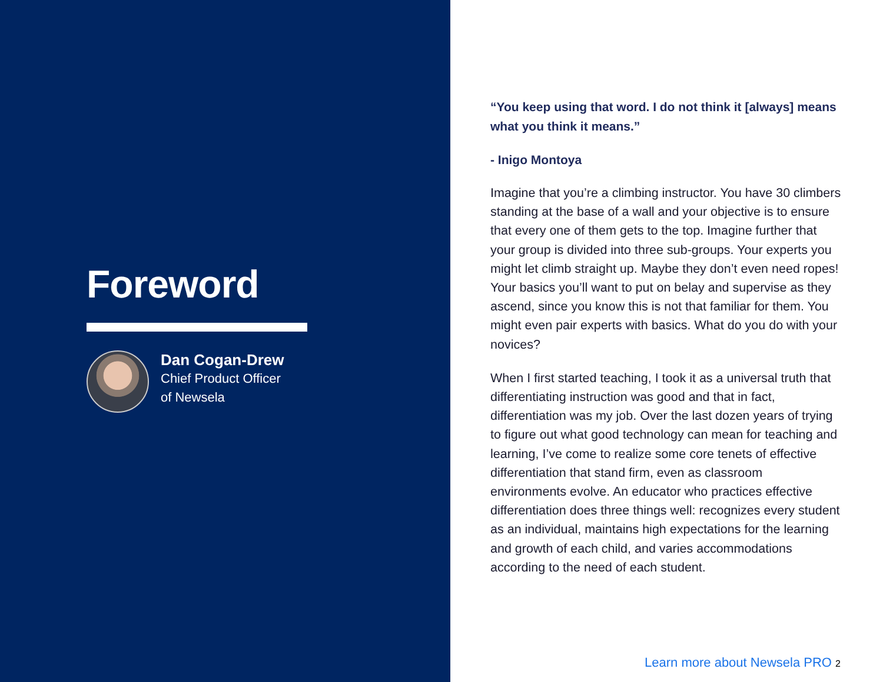Foreword
Dan Cogan-Drew
Chief Product Officer
of Newsela
“You keep using that word. I do not think it [always] means what you think it means.”
- Inigo Montoya
Imagine that you’re a climbing instructor. You have 30 climbers standing at the base of a wall and your objective is to ensure that every one of them gets to the top. Imagine further that your group is divided into three sub-groups. Your experts you might let climb straight up. Maybe they don’t even need ropes! Your basics you’ll want to put on belay and supervise as they ascend, since you know this is not that familiar for them. You might even pair experts with basics. What do you do with your novices?
When I first started teaching, I took it as a universal truth that differentiating instruction was good and that in fact, differentiation was my job. Over the last dozen years of trying to figure out what good technology can mean for teaching and learning, I’ve come to realize some core tenets of effective differentiation that stand firm, even as classroom environments evolve. An educator who practices effective differentiation does three things well: recognizes every student as an individual, maintains high expectations for the learning and growth of each child, and varies accommodations according to the need of each student.
Learn more about Newsela PRO 2